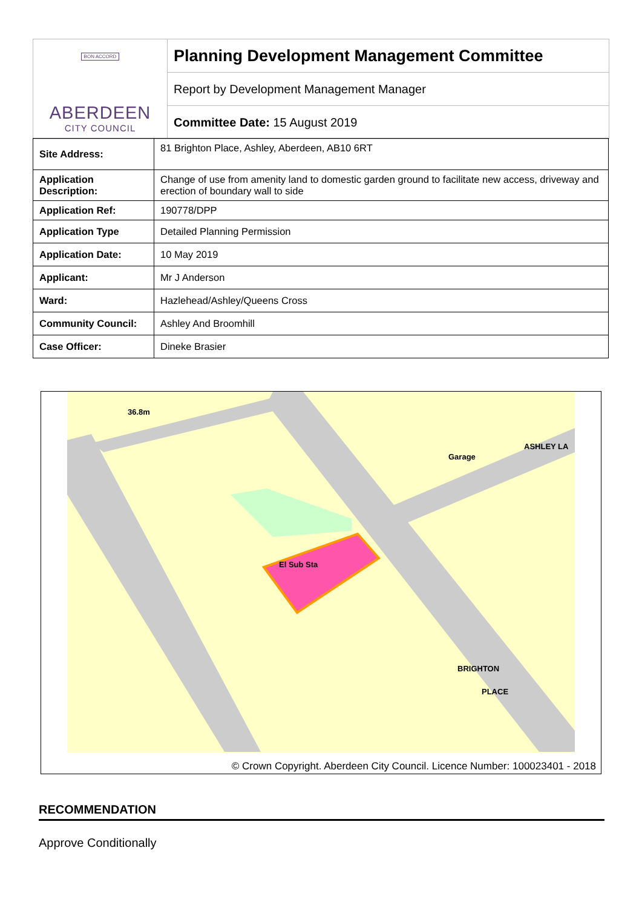BON ACCORD
ABERDEEN
CITY COUNCIL
Planning Development Management Committee
Report by Development Management Manager
Committee Date: 15 August 2019
| Site Address: | 81 Brighton Place, Ashley, Aberdeen, AB10 6RT |
| Application Description: | Change of use from amenity land to domestic garden ground to facilitate new access, driveway and erection of boundary wall to side |
| Application Ref: | 190778/DPP |
| Application Type | Detailed Planning Permission |
| Application Date: | 10 May 2019 |
| Applicant: | Mr J Anderson |
| Ward: | Hazlehead/Ashley/Queens Cross |
| Community Council: | Ashley And Broomhill |
| Case Officer: | Dineke Brasier |
36.8m
El Sub Sta
Garage
ASHLEY LA
BRIGHTON
PLACE
© Crown Copyright. Aberdeen City Council. Licence Number: 100023401 - 2018
RECOMMENDATION
Approve Conditionally